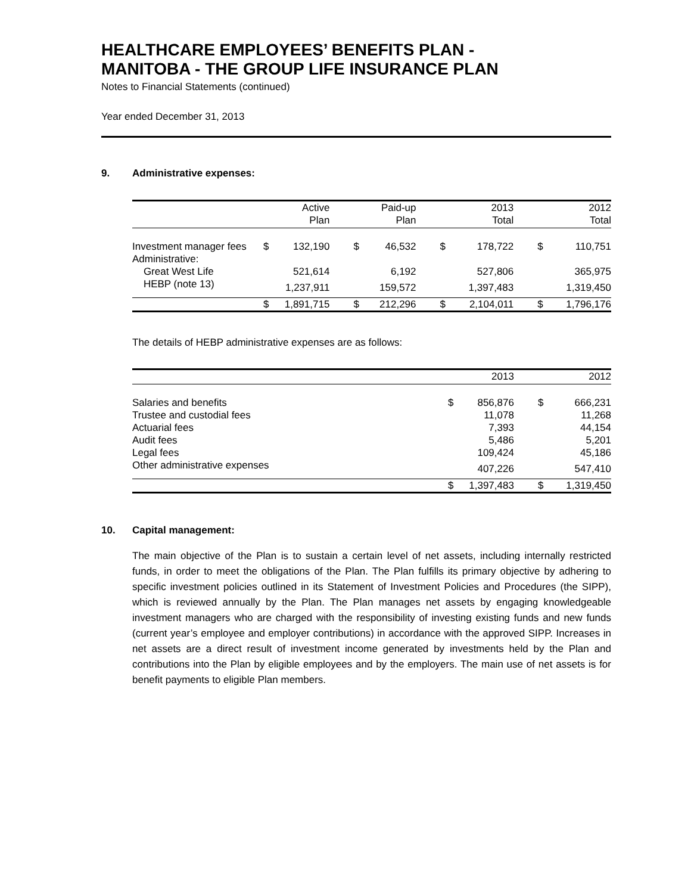HEALTHCARE EMPLOYEES’ BENEFITS PLAN -
MANITOBA - THE GROUP LIFE INSURANCE PLAN
Notes to Financial Statements (continued)
Year ended December 31, 2013
9. Administrative expenses:
| | | Active Plan | | Paid-up Plan | | 2013 Total | | 2012 Total |
| Investment manager fees | $ | 132,190 | $ | 46,532 | $ | 178,722 | $ | 110,751 |
| Administrative: | | | | | | | | |
| Great West Life | | 521,614 | | 6,192 | | 527,806 | | 365,975 |
| HEBP (note 13) | | 1,237,911 | | 159,572 | | 1,397,483 | | 1,319,450 |
| | $ | 1,891,715 | $ | 212,296 | $ | 2,104,011 | $ | 1,796,176 |
The details of HEBP administrative expenses are as follows:
| | | 2013 | | 2012 |
| Salaries and benefits | $ | 856,876 | $ | 666,231 |
| Trustee and custodial fees | | 11,078 | | 11,268 |
| Actuarial fees | | 7,393 | | 44,154 |
| Audit fees | | 5,486 | | 5,201 |
| Legal fees | | 109,424 | | 45,186 |
| Other administrative expenses | | 407,226 | | 547,410 |
| | $ | 1,397,483 | $ | 1,319,450 |
10. Capital management:
The main objective of the Plan is to sustain a certain level of net assets, including internally restricted funds, in order to meet the obligations of the Plan. The Plan fulfills its primary objective by adhering to specific investment policies outlined in its Statement of Investment Policies and Procedures (the SIPP), which is reviewed annually by the Plan. The Plan manages net assets by engaging knowledgeable investment managers who are charged with the responsibility of investing existing funds and new funds (current year’s employee and employer contributions) in accordance with the approved SIPP. Increases in net assets are a direct result of investment income generated by investments held by the Plan and contributions into the Plan by eligible employees and by the employers. The main use of net assets is for benefit payments to eligible Plan members.